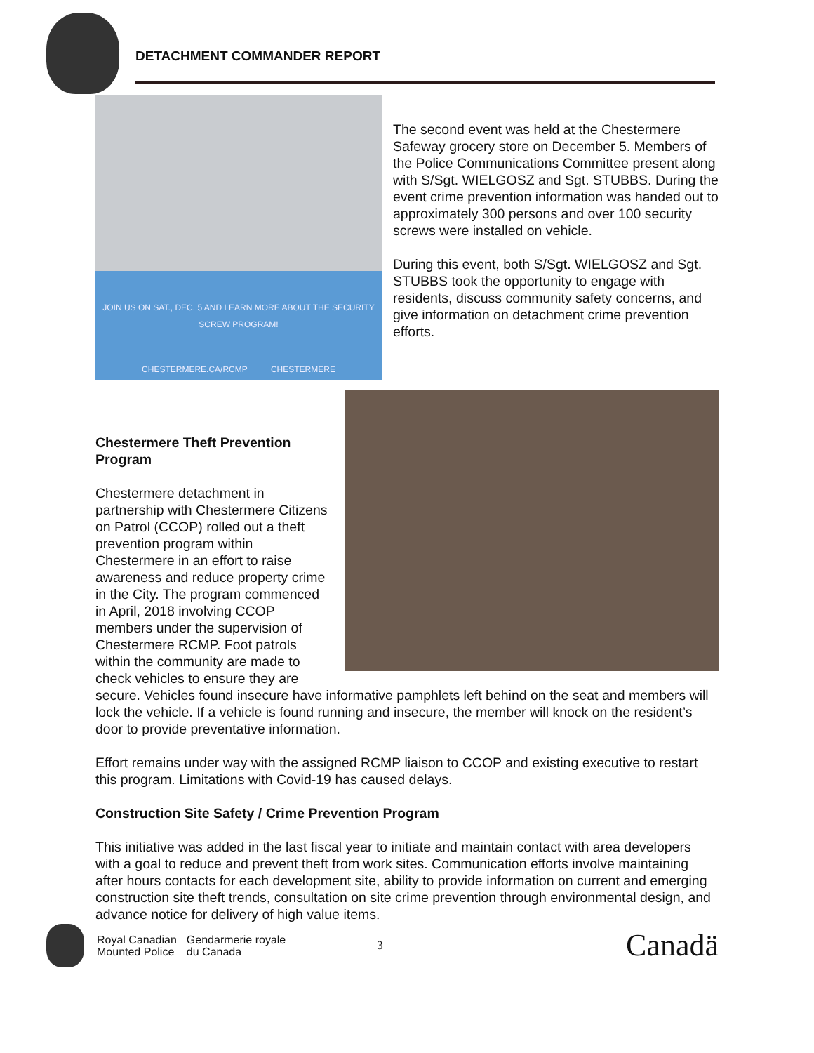DETACHMENT COMMANDER REPORT
JOIN US ON SAT., DEC. 5 AND LEARN MORE ABOUT THE SECURITY SCREW PROGRAM!
CHESTERMERE.CA/RCMP CHESTERMERE
The second event was held at the Chestermere Safeway grocery store on December 5. Members of the Police Communications Committee present along with S/Sgt. WIELGOSZ and Sgt. STUBBS. During the event crime prevention information was handed out to approximately 300 persons and over 100 security screws were installed on vehicle.
During this event, both S/Sgt. WIELGOSZ and Sgt. STUBBS took the opportunity to engage with residents, discuss community safety concerns, and give information on detachment crime prevention efforts.
Chestermere Theft Prevention Program
Chestermere detachment in partnership with Chestermere Citizens on Patrol (CCOP) rolled out a theft prevention program within Chestermere in an effort to raise awareness and reduce property crime in the City. The program commenced in April, 2018 involving CCOP members under the supervision of Chestermere RCMP. Foot patrols within the community are made to check vehicles to ensure they are secure. Vehicles found insecure have informative pamphlets left behind on the seat and members will lock the vehicle. If a vehicle is found running and insecure, the member will knock on the resident’s door to provide preventative information.
Effort remains under way with the assigned RCMP liaison to CCOP and existing executive to restart this program. Limitations with Covid-19 has caused delays.
Construction Site Safety / Crime Prevention Program
This initiative was added in the last fiscal year to initiate and maintain contact with area developers with a goal to reduce and prevent theft from work sites. Communication efforts involve maintaining after hours contacts for each development site, ability to provide information on current and emerging construction site theft trends, consultation on site crime prevention through environmental design, and advance notice for delivery of high value items.
Royal Canadian
Mounted Police
Gendarmerie royale
du Canada
3
Canadä